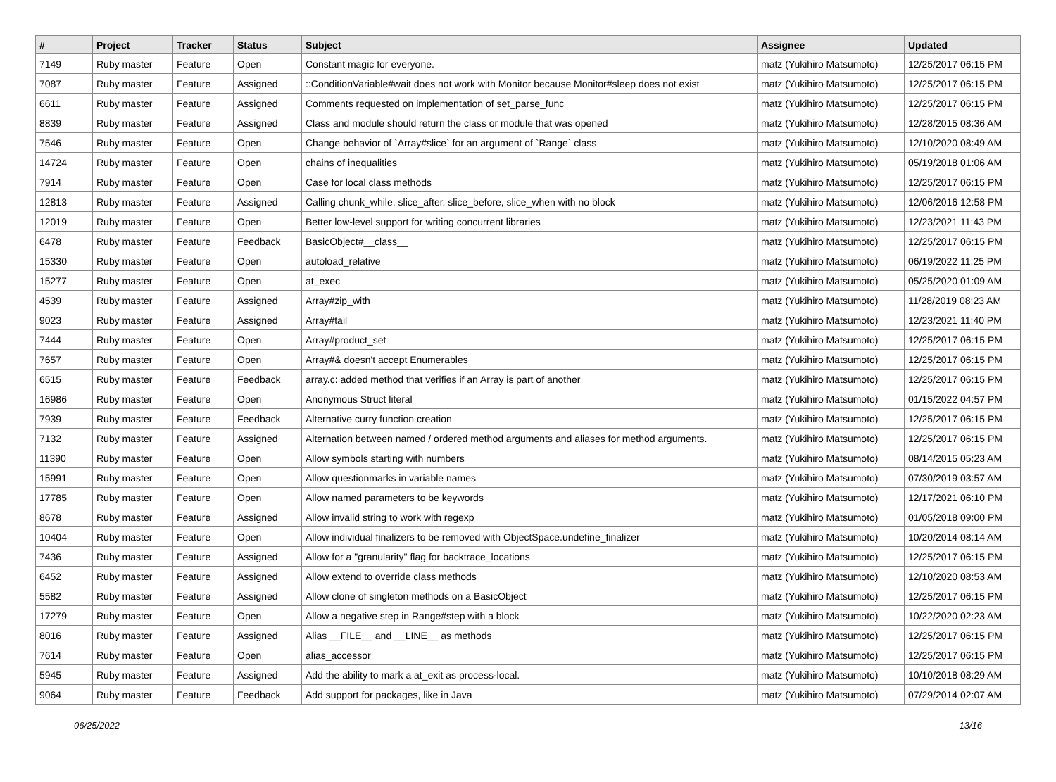| # | Project | Tracker | Status | Subject | Assignee | Updated |
| --- | --- | --- | --- | --- | --- | --- |
| 7149 | Ruby master | Feature | Open | Constant magic for everyone. | matz (Yukihiro Matsumoto) | 12/25/2017 06:15 PM |
| 7087 | Ruby master | Feature | Assigned | ::ConditionVariable#wait does not work with Monitor because Monitor#sleep does not exist | matz (Yukihiro Matsumoto) | 12/25/2017 06:15 PM |
| 6611 | Ruby master | Feature | Assigned | Comments requested on implementation of set_parse_func | matz (Yukihiro Matsumoto) | 12/25/2017 06:15 PM |
| 8839 | Ruby master | Feature | Assigned | Class and module should return the class or module that was opened | matz (Yukihiro Matsumoto) | 12/28/2015 08:36 AM |
| 7546 | Ruby master | Feature | Open | Change behavior of `Array#slice` for an argument of `Range` class | matz (Yukihiro Matsumoto) | 12/10/2020 08:49 AM |
| 14724 | Ruby master | Feature | Open | chains of inequalities | matz (Yukihiro Matsumoto) | 05/19/2018 01:06 AM |
| 7914 | Ruby master | Feature | Open | Case for local class methods | matz (Yukihiro Matsumoto) | 12/25/2017 06:15 PM |
| 12813 | Ruby master | Feature | Assigned | Calling chunk_while, slice_after, slice_before, slice_when with no block | matz (Yukihiro Matsumoto) | 12/06/2016 12:58 PM |
| 12019 | Ruby master | Feature | Open | Better low-level support for writing concurrent libraries | matz (Yukihiro Matsumoto) | 12/23/2021 11:43 PM |
| 6478 | Ruby master | Feature | Feedback | BasicObject#__class__ | matz (Yukihiro Matsumoto) | 12/25/2017 06:15 PM |
| 15330 | Ruby master | Feature | Open | autoload_relative | matz (Yukihiro Matsumoto) | 06/19/2022 11:25 PM |
| 15277 | Ruby master | Feature | Open | at_exec | matz (Yukihiro Matsumoto) | 05/25/2020 01:09 AM |
| 4539 | Ruby master | Feature | Assigned | Array#zip_with | matz (Yukihiro Matsumoto) | 11/28/2019 08:23 AM |
| 9023 | Ruby master | Feature | Assigned | Array#tail | matz (Yukihiro Matsumoto) | 12/23/2021 11:40 PM |
| 7444 | Ruby master | Feature | Open | Array#product_set | matz (Yukihiro Matsumoto) | 12/25/2017 06:15 PM |
| 7657 | Ruby master | Feature | Open | Array#& doesn't accept Enumerables | matz (Yukihiro Matsumoto) | 12/25/2017 06:15 PM |
| 6515 | Ruby master | Feature | Feedback | array.c: added method that verifies if an Array is part of another | matz (Yukihiro Matsumoto) | 12/25/2017 06:15 PM |
| 16986 | Ruby master | Feature | Open | Anonymous Struct literal | matz (Yukihiro Matsumoto) | 01/15/2022 04:57 PM |
| 7939 | Ruby master | Feature | Feedback | Alternative curry function creation | matz (Yukihiro Matsumoto) | 12/25/2017 06:15 PM |
| 7132 | Ruby master | Feature | Assigned | Alternation between named / ordered method arguments and aliases for method arguments. | matz (Yukihiro Matsumoto) | 12/25/2017 06:15 PM |
| 11390 | Ruby master | Feature | Open | Allow symbols starting with numbers | matz (Yukihiro Matsumoto) | 08/14/2015 05:23 AM |
| 15991 | Ruby master | Feature | Open | Allow questionmarks in variable names | matz (Yukihiro Matsumoto) | 07/30/2019 03:57 AM |
| 17785 | Ruby master | Feature | Open | Allow named parameters to be keywords | matz (Yukihiro Matsumoto) | 12/17/2021 06:10 PM |
| 8678 | Ruby master | Feature | Assigned | Allow invalid string to work with regexp | matz (Yukihiro Matsumoto) | 01/05/2018 09:00 PM |
| 10404 | Ruby master | Feature | Open | Allow individual finalizers to be removed with ObjectSpace.undefine_finalizer | matz (Yukihiro Matsumoto) | 10/20/2014 08:14 AM |
| 7436 | Ruby master | Feature | Assigned | Allow for a "granularity" flag for backtrace_locations | matz (Yukihiro Matsumoto) | 12/25/2017 06:15 PM |
| 6452 | Ruby master | Feature | Assigned | Allow extend to override class methods | matz (Yukihiro Matsumoto) | 12/10/2020 08:53 AM |
| 5582 | Ruby master | Feature | Assigned | Allow clone of singleton methods on a BasicObject | matz (Yukihiro Matsumoto) | 12/25/2017 06:15 PM |
| 17279 | Ruby master | Feature | Open | Allow a negative step in Range#step with a block | matz (Yukihiro Matsumoto) | 10/22/2020 02:23 AM |
| 8016 | Ruby master | Feature | Assigned | Alias __FILE__ and __LINE__ as methods | matz (Yukihiro Matsumoto) | 12/25/2017 06:15 PM |
| 7614 | Ruby master | Feature | Open | alias_accessor | matz (Yukihiro Matsumoto) | 12/25/2017 06:15 PM |
| 5945 | Ruby master | Feature | Assigned | Add the ability to mark a at_exit as process-local. | matz (Yukihiro Matsumoto) | 10/10/2018 08:29 AM |
| 9064 | Ruby master | Feature | Feedback | Add support for packages, like in Java | matz (Yukihiro Matsumoto) | 07/29/2014 02:07 AM |
06/25/2022 13/16